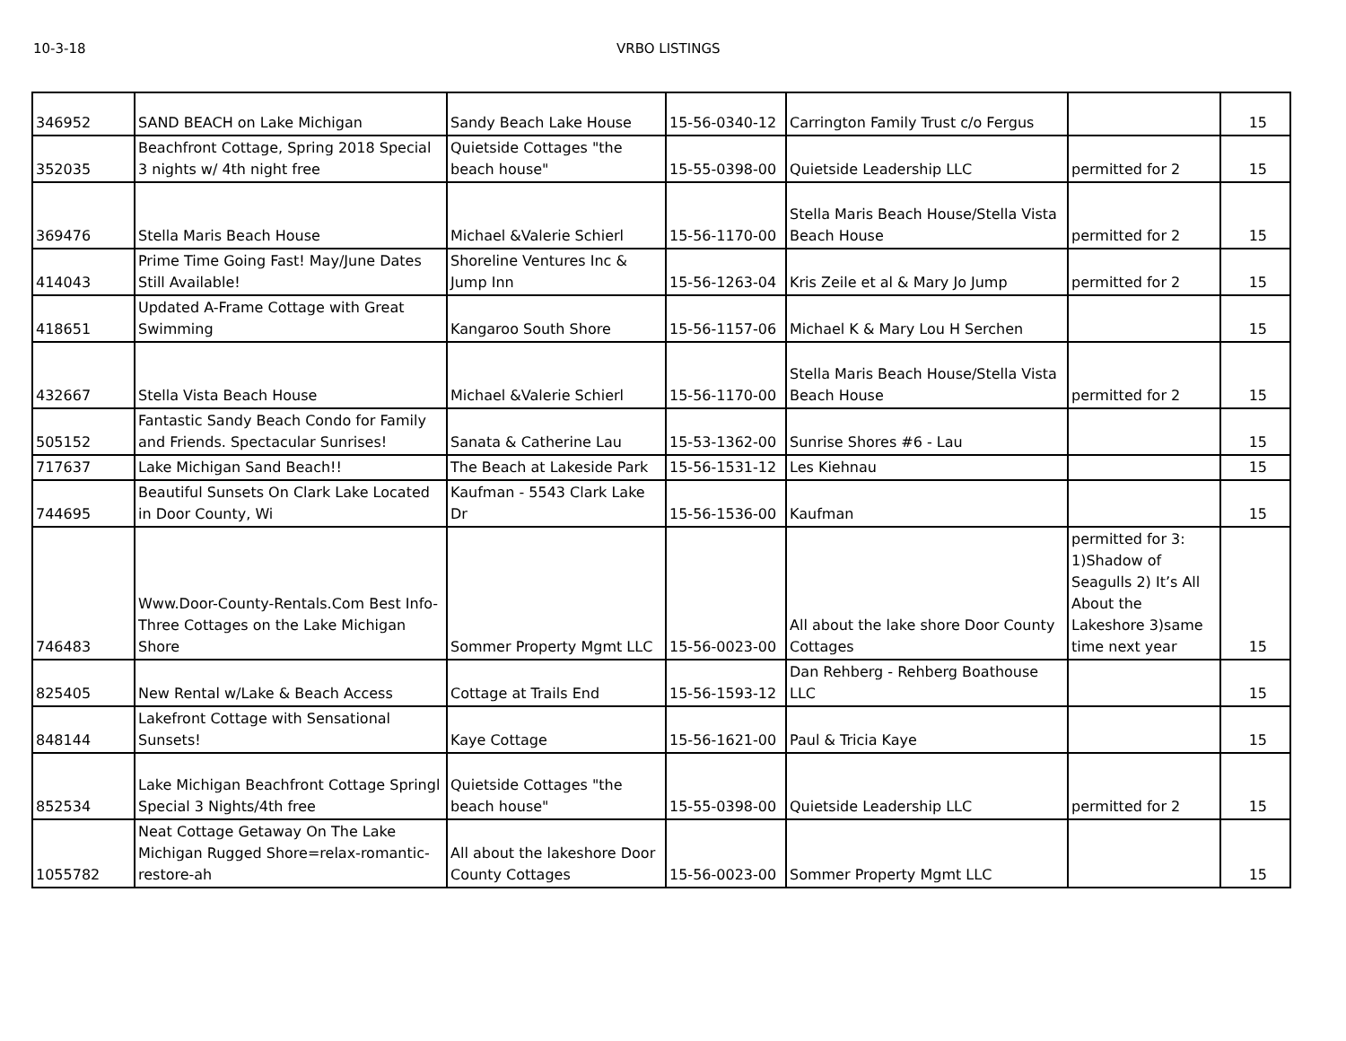10-3-18 VRBO LISTINGS
| 346952 | SAND BEACH on Lake Michigan | Sandy Beach Lake House | 15-56-0340-12 | Carrington Family Trust c/o Fergus | | 15 |
| 352035 | Beachfront Cottage, Spring 2018 Special 3 nights w/ 4th night free | Quietside Cottages "the beach house" | 15-55-0398-00 | Quietside Leadership LLC | permitted for 2 | 15 |
| 369476 | Stella Maris Beach House | Michael &Valerie Schierl | 15-56-1170-00 | Stella Maris Beach House/Stella Vista Beach House | permitted for 2 | 15 |
| 414043 | Prime Time Going Fast! May/June Dates Still Available! | Shoreline Ventures Inc & Jump Inn | 15-56-1263-04 | Kris Zeile et al & Mary Jo Jump | permitted for 2 | 15 |
| 418651 | Updated A-Frame Cottage with Great Swimming | Kangaroo South Shore | 15-56-1157-06 | Michael K & Mary Lou H Serchen | | 15 |
| 432667 | Stella Vista Beach House | Michael &Valerie Schierl | 15-56-1170-00 | Stella Maris Beach House/Stella Vista Beach House | permitted for 2 | 15 |
| 505152 | Fantastic Sandy Beach Condo for Family and Friends. Spectacular Sunrises! | Sanata & Catherine Lau | 15-53-1362-00 | Sunrise Shores #6 - Lau | | 15 |
| 717637 | Lake Michigan Sand Beach!! | The Beach at Lakeside Park | 15-56-1531-12 | Les Kiehnau | | 15 |
| 744695 | Beautiful Sunsets On Clark Lake Located in Door County, Wi | Kaufman - 5543 Clark Lake Dr | 15-56-1536-00 | Kaufman | | 15 |
| 746483 | Www.Door-County-Rentals.Com Best Info-Three Cottages on the Lake Michigan Shore | Sommer Property Mgmt LLC | 15-56-0023-00 | All about the lake shore Door County Cottages | permitted for 3: 1)Shadow of Seagulls 2) It’s All About the Lakeshore 3)same time next year | 15 |
| 825405 | New Rental w/Lake & Beach Access | Cottage at Trails End | 15-56-1593-12 | Dan Rehberg - Rehberg Boathouse LLC | | 15 |
| 848144 | Lakefront Cottage with Sensational Sunsets! | Kaye Cottage | 15-56-1621-00 | Paul & Tricia Kaye | | 15 |
| 852534 | Lake Michigan Beachfront Cottage Springl Special 3 Nights/4th free | Quietside Cottages "the beach house" | 15-55-0398-00 | Quietside Leadership LLC | permitted for 2 | 15 |
| 1055782 | Neat Cottage Getaway On The Lake Michigan Rugged Shore=relax-romantic-restore-ah | All about the lakeshore Door County Cottages | 15-56-0023-00 | Sommer Property Mgmt LLC | | 15 |